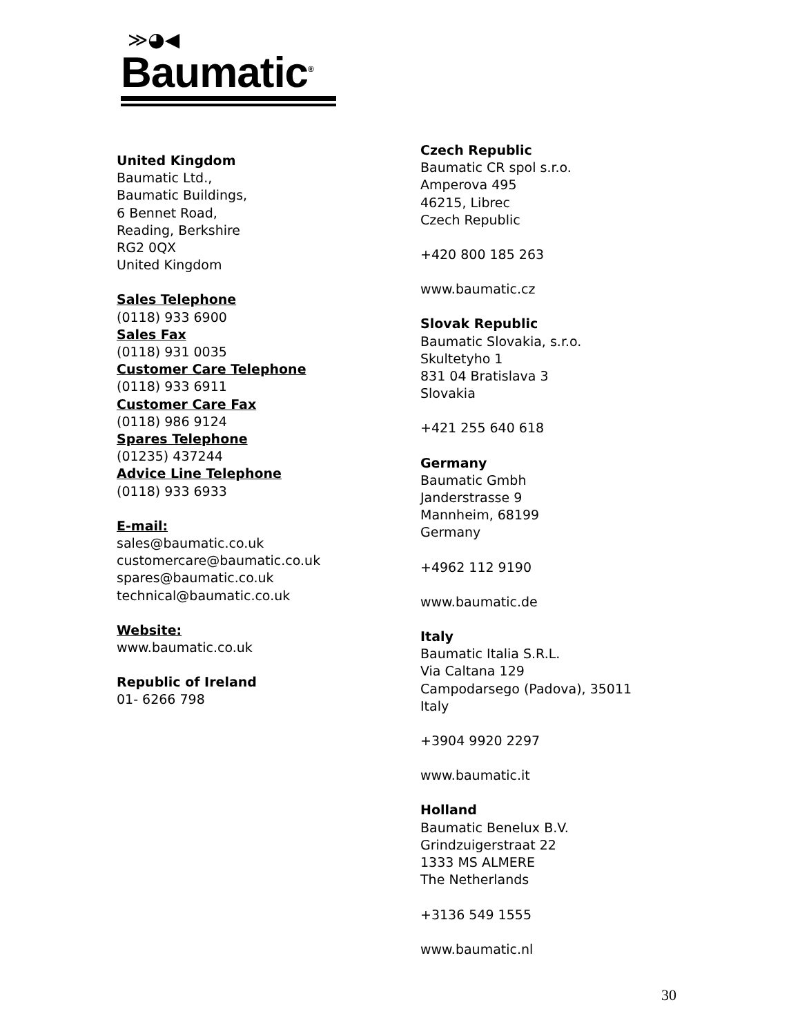≫◕◀
Baumatic<sup>®</sup>
United Kingdom
Baumatic Ltd.,
Baumatic Buildings,
6 Bennet Road,
Reading, Berkshire
RG2 0QX
United Kingdom
Sales Telephone
(0118) 933 6900
Sales Fax
(0118) 931 0035
Customer Care Telephone
(0118) 933 6911
Customer Care Fax
(0118) 986 9124
Spares Telephone
(01235) 437244
Advice Line Telephone
(0118) 933 6933
E-mail:
sales@baumatic.co.uk
customercare@baumatic.co.uk
spares@baumatic.co.uk
technical@baumatic.co.uk
Website:
www.baumatic.co.uk
Republic of Ireland
01- 6266 798
Czech Republic
Baumatic CR spol s.r.o.
Amperova 495
46215, Librec
Czech Republic
+420 800 185 263
www.baumatic.cz
Slovak Republic
Baumatic Slovakia, s.r.o.
Skultetyho 1
831 04 Bratislava 3
Slovakia
+421 255 640 618
Germany
Baumatic Gmbh
Janderstrasse 9
Mannheim, 68199
Germany
+4962 112 9190
www.baumatic.de
Italy
Baumatic Italia S.R.L.
Via Caltana 129
Campodarsego (Padova), 35011
Italy
+3904 9920 2297
www.baumatic.it
Holland
Baumatic Benelux B.V.
Grindzuigerstraat 22
1333 MS ALMERE
The Netherlands
+3136 549 1555
www.baumatic.nl
30